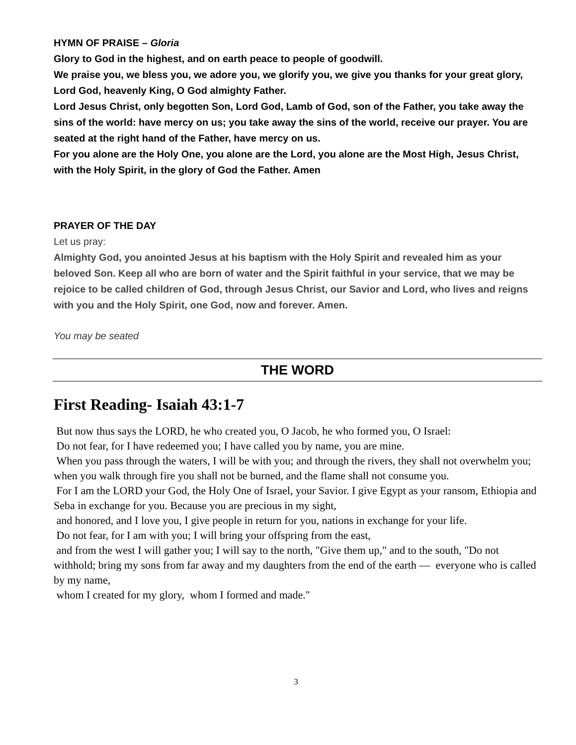HYMN OF PRAISE – Gloria
Glory to God in the highest, and on earth peace to people of goodwill.
We praise you, we bless you, we adore you, we glorify you, we give you thanks for your great glory, Lord God, heavenly King, O God almighty Father.
Lord Jesus Christ, only begotten Son, Lord God, Lamb of God, son of the Father, you take away the sins of the world: have mercy on us; you take away the sins of the world, receive our prayer. You are seated at the right hand of the Father, have mercy on us.
For you alone are the Holy One, you alone are the Lord, you alone are the Most High, Jesus Christ, with the Holy Spirit, in the glory of God the Father. Amen
PRAYER OF THE DAY
Let us pray:
Almighty God, you anointed Jesus at his baptism with the Holy Spirit and revealed him as your beloved Son. Keep all who are born of water and the Spirit faithful in your service, that we may be rejoice to be called children of God, through Jesus Christ, our Savior and Lord, who lives and reigns with you and the Holy Spirit, one God, now and forever. Amen.
You may be seated
THE WORD
First Reading- Isaiah 43:1-7
But now thus says the LORD, he who created you, O Jacob, he who formed you, O Israel:
Do not fear, for I have redeemed you; I have called you by name, you are mine.
When you pass through the waters, I will be with you; and through the rivers, they shall not overwhelm you; when you walk through fire you shall not be burned, and the flame shall not consume you.
For I am the LORD your God, the Holy One of Israel, your Savior. I give Egypt as your ransom, Ethiopia and Seba in exchange for you. Because you are precious in my sight,
and honored, and I love you, I give people in return for you, nations in exchange for your life.
Do not fear, for I am with you; I will bring your offspring from the east,
and from the west I will gather you; I will say to the north, "Give them up," and to the south, "Do not withhold; bring my sons from far away and my daughters from the end of the earth — everyone who is called by my name,
whom I created for my glory, whom I formed and made."
3